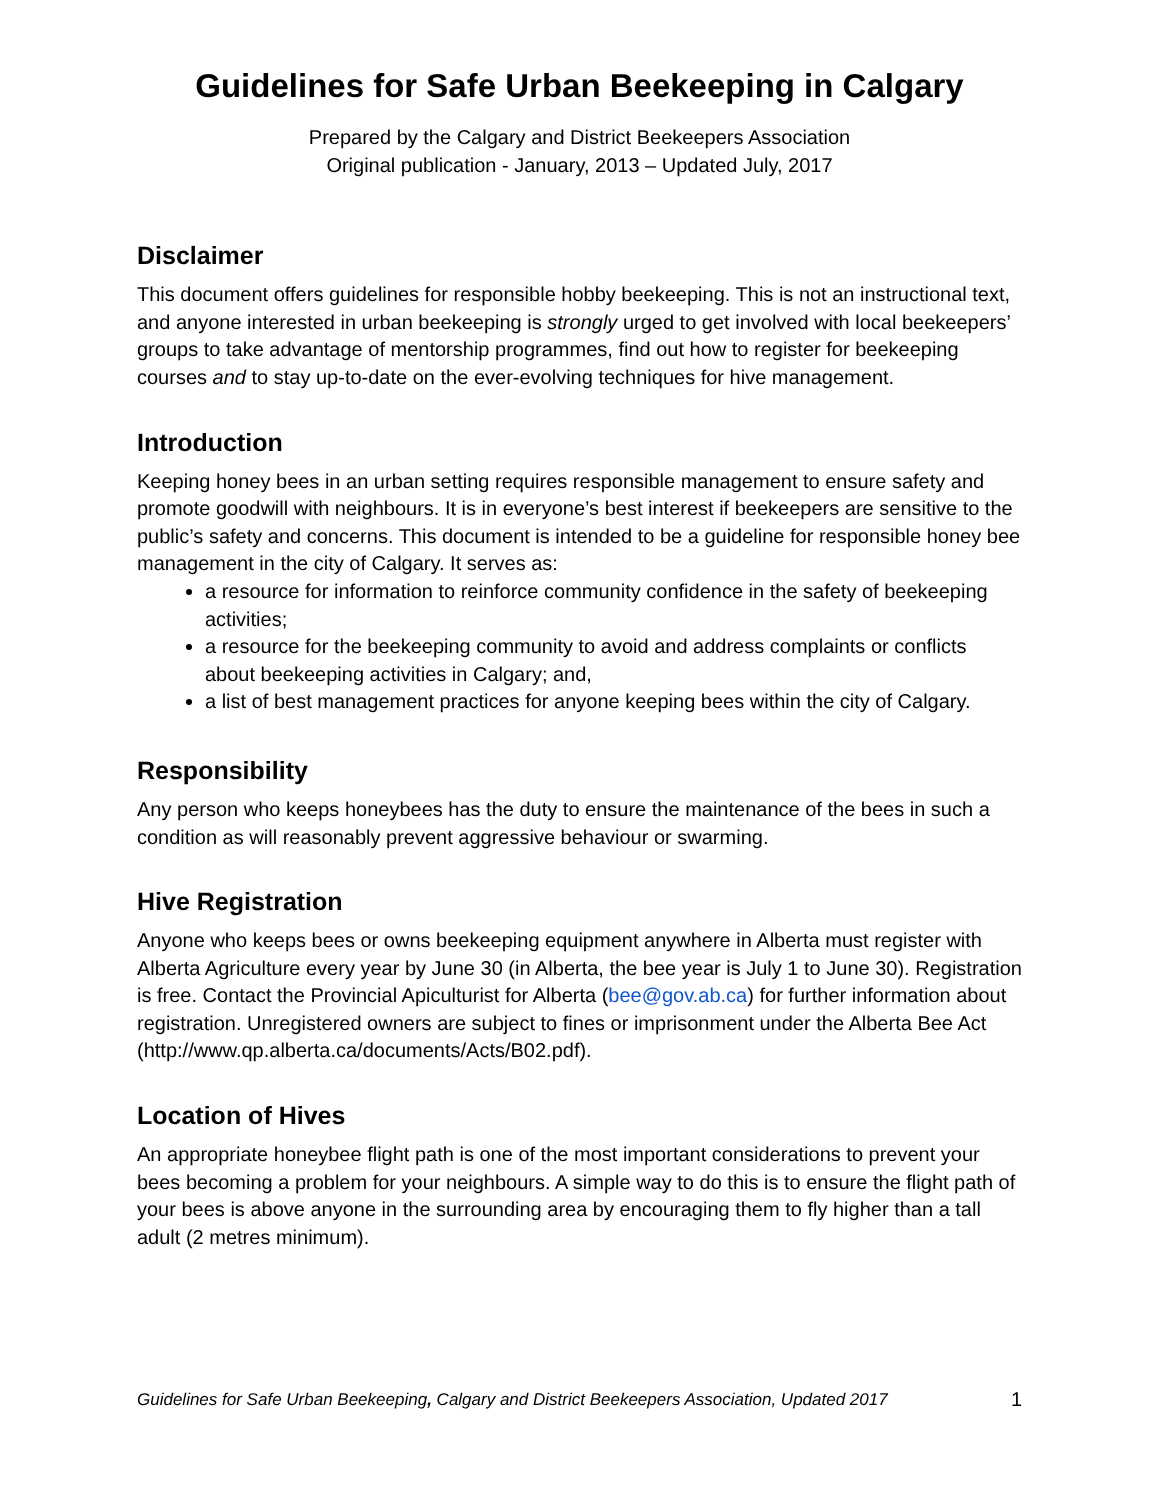Guidelines for Safe Urban Beekeeping in Calgary
Prepared by the Calgary and District Beekeepers Association
Original publication - January, 2013 – Updated July, 2017
Disclaimer
This document offers guidelines for responsible hobby beekeeping. This is not an instructional text, and anyone interested in urban beekeeping is strongly urged to get involved with local beekeepers’ groups to take advantage of mentorship programmes, find out how to register for beekeeping courses and to stay up-to-date on the ever-evolving techniques for hive management.
Introduction
Keeping honey bees in an urban setting requires responsible management to ensure safety and promote goodwill with neighbours. It is in everyone’s best interest if beekeepers are sensitive to the public’s safety and concerns. This document is intended to be a guideline for responsible honey bee management in the city of Calgary. It serves as:
a resource for information to reinforce community confidence in the safety of beekeeping activities;
a resource for the beekeeping community to avoid and address complaints or conflicts about beekeeping activities in Calgary; and,
a list of best management practices for anyone keeping bees within the city of Calgary.
Responsibility
Any person who keeps honeybees has the duty to ensure the maintenance of the bees in such a condition as will reasonably prevent aggressive behaviour or swarming.
Hive Registration
Anyone who keeps bees or owns beekeeping equipment anywhere in Alberta must register with Alberta Agriculture every year by June 30 (in Alberta, the bee year is July 1 to June 30). Registration is free. Contact the Provincial Apiculturist for Alberta (bee@gov.ab.ca) for further information about registration. Unregistered owners are subject to fines or imprisonment under the Alberta Bee Act (http://www.qp.alberta.ca/documents/Acts/B02.pdf).
Location of Hives
An appropriate honeybee flight path is one of the most important considerations to prevent your bees becoming a problem for your neighbours. A simple way to do this is to ensure the flight path of your bees is above anyone in the surrounding area by encouraging them to fly higher than a tall adult (2 metres minimum).
Guidelines for Safe Urban Beekeeping, Calgary and District Beekeepers Association, Updated 2017 1